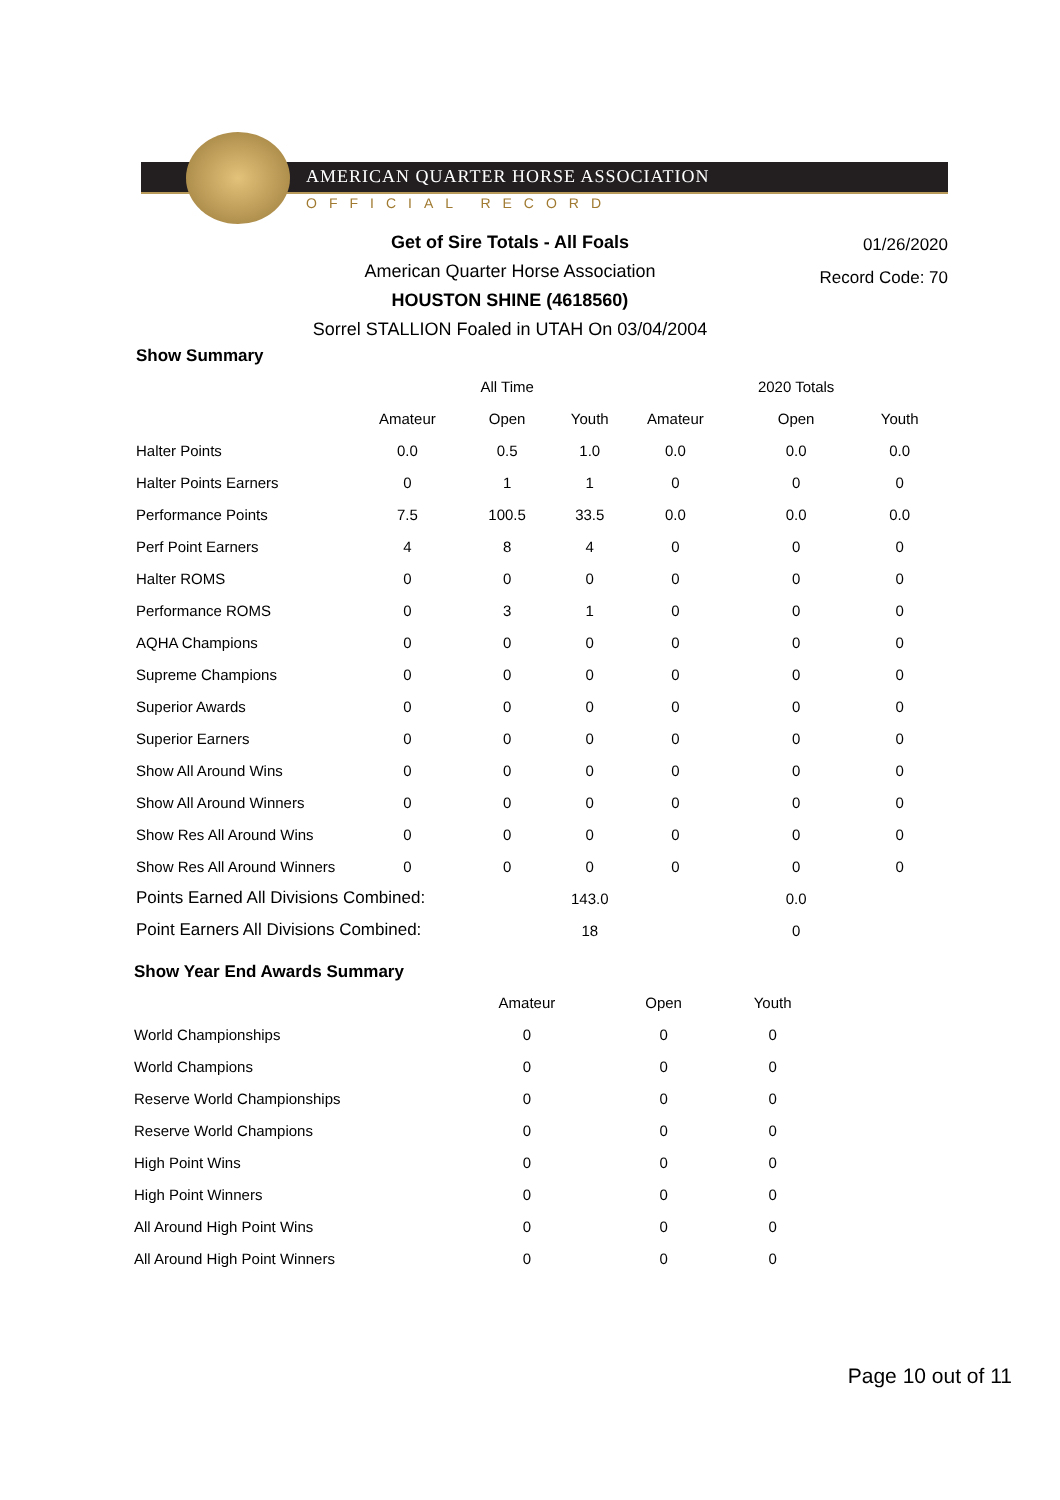AMERICAN QUARTER HORSE ASSOCIATION
OFFICIAL RECORD
Get of Sire Totals - All Foals
American Quarter Horse Association
HOUSTON SHINE (4618560)
Sorrel STALLION Foaled in UTAH On 03/04/2004
01/26/2020
Record Code: 70
Show Summary
| | | All Time | | | 2020 Totals | |
| --- | --- | --- | --- | --- | --- | --- |
| | Amateur | Open | Youth | Amateur | Open | Youth |
| Halter Points | 0.0 | 0.5 | 1.0 | 0.0 | 0.0 | 0.0 |
| Halter Points Earners | 0 | 1 | 1 | 0 | 0 | 0 |
| Performance Points | 7.5 | 100.5 | 33.5 | 0.0 | 0.0 | 0.0 |
| Perf Point Earners | 4 | 8 | 4 | 0 | 0 | 0 |
| Halter ROMS | 0 | 0 | 0 | 0 | 0 | 0 |
| Performance ROMS | 0 | 3 | 1 | 0 | 0 | 0 |
| AQHA Champions | 0 | 0 | 0 | 0 | 0 | 0 |
| Supreme Champions | 0 | 0 | 0 | 0 | 0 | 0 |
| Superior Awards | 0 | 0 | 0 | 0 | 0 | 0 |
| Superior Earners | 0 | 0 | 0 | 0 | 0 | 0 |
| Show All Around Wins | 0 | 0 | 0 | 0 | 0 | 0 |
| Show All Around Winners | 0 | 0 | 0 | 0 | 0 | 0 |
| Show Res All Around Wins | 0 | 0 | 0 | 0 | 0 | 0 |
| Show Res All Around Winners | 0 | 0 | 0 | 0 | 0 | 0 |
| Points Earned All Divisions Combined: | | | 143.0 | | 0.0 | |
| Point Earners All Divisions Combined: | | | 18 | | 0 | |
Show Year End Awards Summary
| | Amateur | Open | Youth |
| --- | --- | --- | --- |
| World Championships | 0 | 0 | 0 |
| World Champions | 0 | 0 | 0 |
| Reserve World Championships | 0 | 0 | 0 |
| Reserve World Champions | 0 | 0 | 0 |
| High Point Wins | 0 | 0 | 0 |
| High Point Winners | 0 | 0 | 0 |
| All Around High Point Wins | 0 | 0 | 0 |
| All Around High Point Winners | 0 | 0 | 0 |
Page 10 out of 11